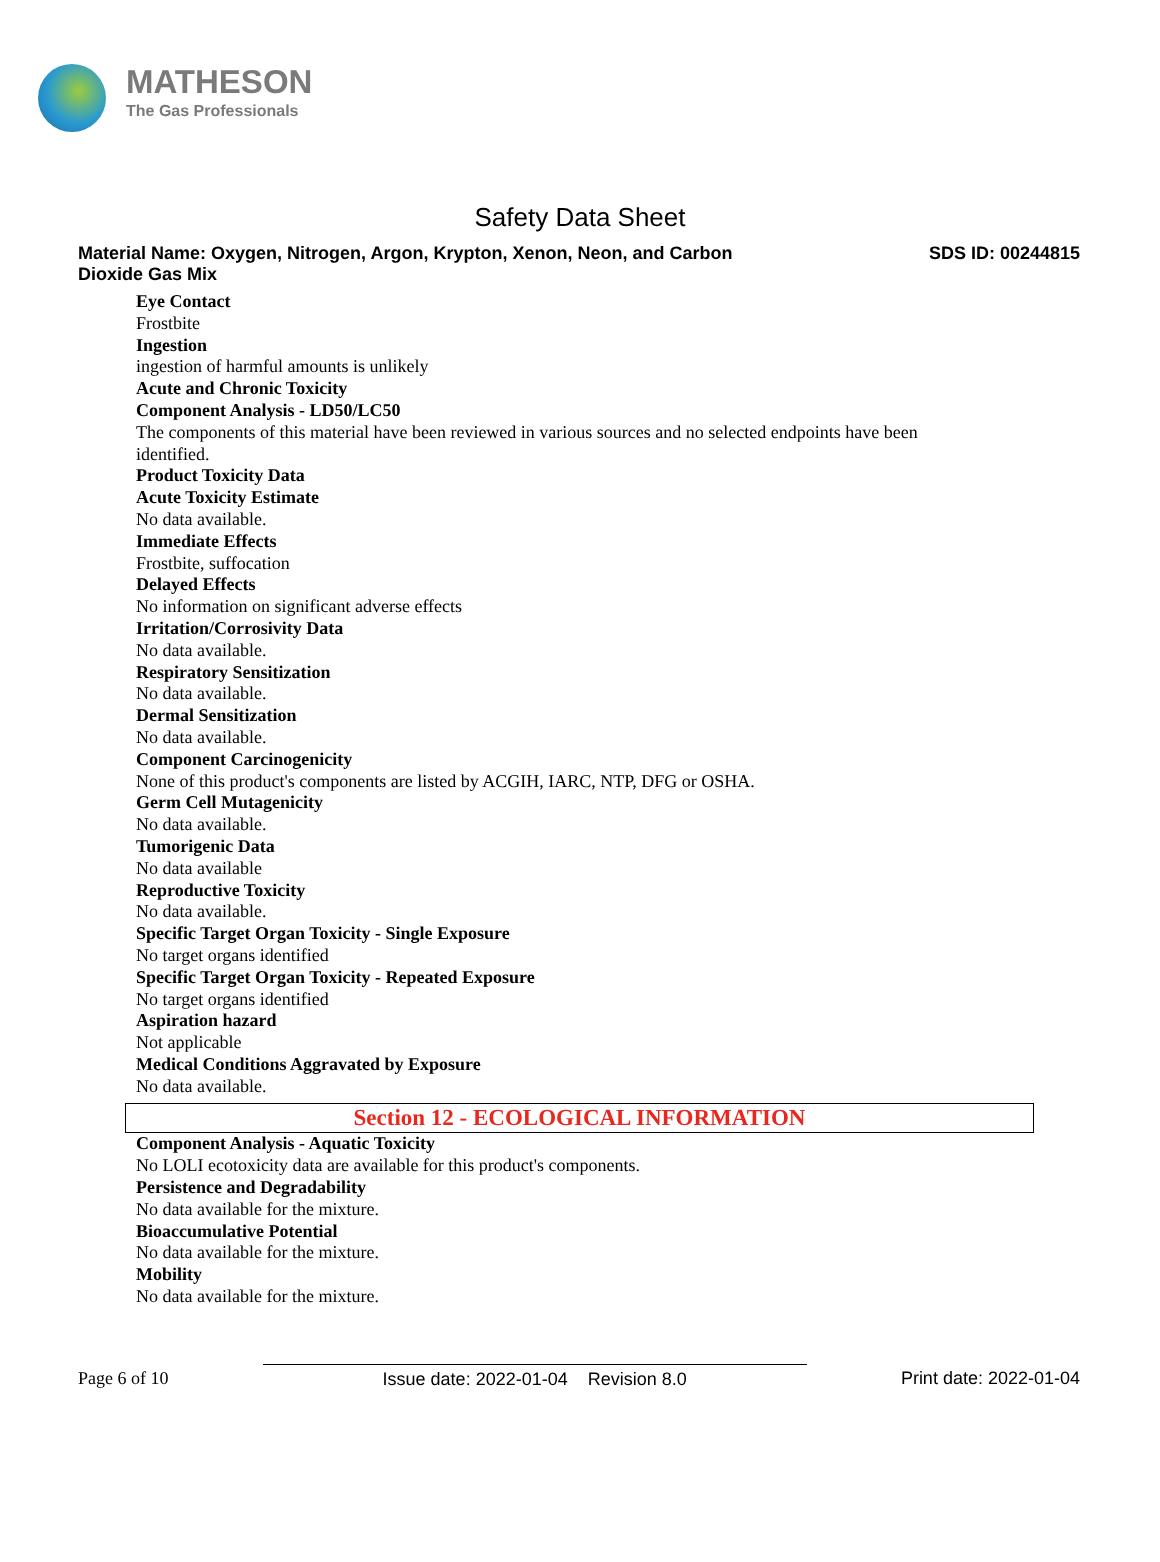MATHESON
The Gas Professionals
Safety Data Sheet
Material Name: Oxygen, Nitrogen, Argon, Krypton, Xenon, Neon, and Carbon
Dioxide Gas Mix
SDS ID: 00244815
Eye Contact
Frostbite
Ingestion
ingestion of harmful amounts is unlikely
Acute and Chronic Toxicity
Component Analysis - LD50/LC50
The components of this material have been reviewed in various sources and no selected endpoints have been
identified.
Product Toxicity Data
Acute Toxicity Estimate
No data available.
Immediate Effects
Frostbite, suffocation
Delayed Effects
No information on significant adverse effects
Irritation/Corrosivity Data
No data available.
Respiratory Sensitization
No data available.
Dermal Sensitization
No data available.
Component Carcinogenicity
None of this product's components are listed by ACGIH, IARC, NTP, DFG or OSHA.
Germ Cell Mutagenicity
No data available.
Tumorigenic Data
No data available
Reproductive Toxicity
No data available.
Specific Target Organ Toxicity - Single Exposure
No target organs identified
Specific Target Organ Toxicity - Repeated Exposure
No target organs identified
Aspiration hazard
Not applicable
Medical Conditions Aggravated by Exposure
No data available.
Section 12 - ECOLOGICAL INFORMATION
Component Analysis - Aquatic Toxicity
No LOLI ecotoxicity data are available for this product's components.
Persistence and Degradability
No data available for the mixture.
Bioaccumulative Potential
No data available for the mixture.
Mobility
No data available for the mixture.
Page 6 of 10 Issue date: 2022-01-04 Revision 8.0
Print date: 2022-01-04